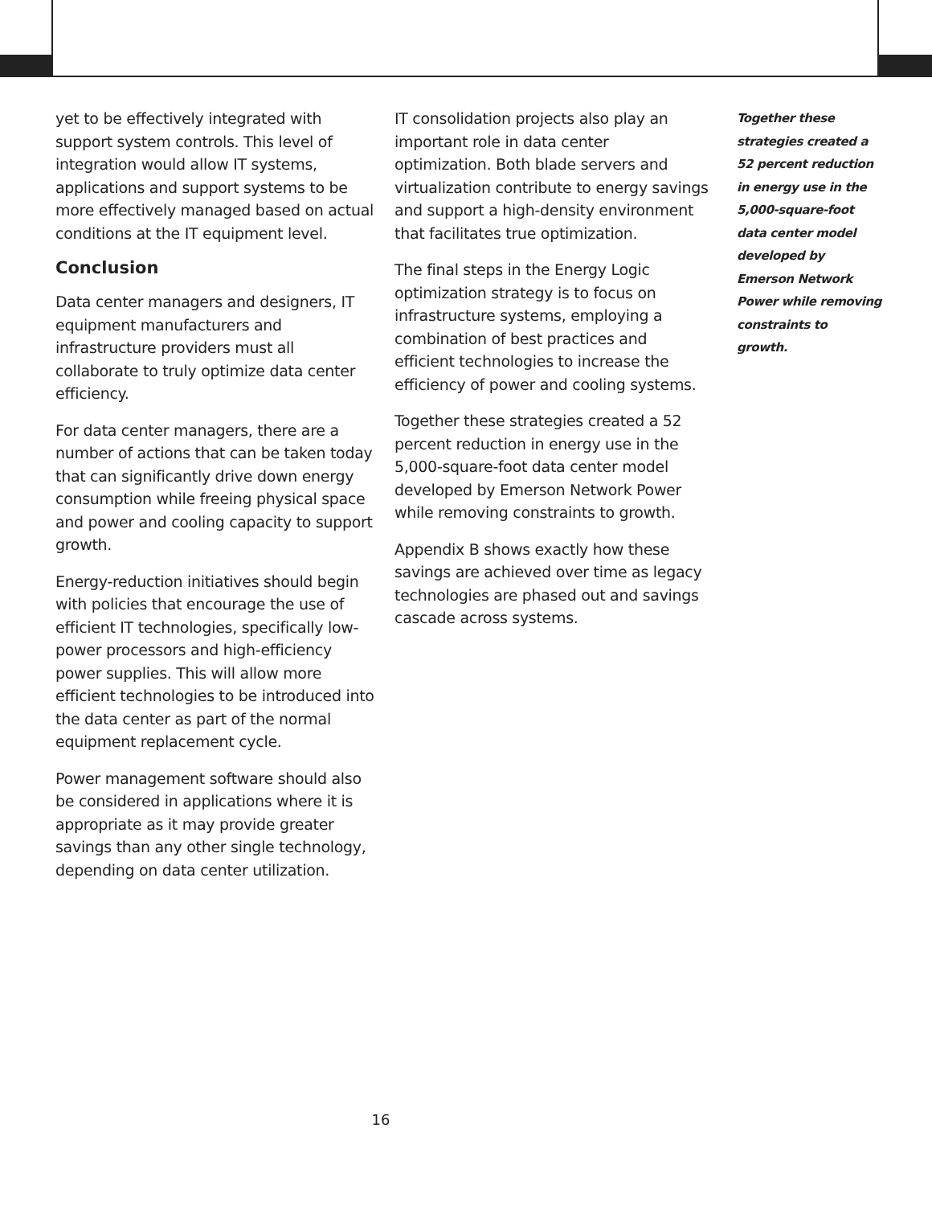yet to be effectively integrated with support system controls. This level of integration would allow IT systems, applications and support systems to be more effectively managed based on actual conditions at the IT equipment level.
Conclusion
Data center managers and designers, IT equipment manufacturers and infrastructure providers must all collaborate to truly optimize data center efficiency.
For data center managers, there are a number of actions that can be taken today that can significantly drive down energy consumption while freeing physical space and power and cooling capacity to support growth.
Energy-reduction initiatives should begin with policies that encourage the use of efficient IT technologies, specifically low-power processors and high-efficiency power supplies. This will allow more efficient technologies to be introduced into the data center as part of the normal equipment replacement cycle.
Power management software should also be considered in applications where it is appropriate as it may provide greater savings than any other single technology, depending on data center utilization.
IT consolidation projects also play an important role in data center optimization. Both blade servers and virtualization contribute to energy savings and support a high-density environment that facilitates true optimization.
The final steps in the Energy Logic optimization strategy is to focus on infrastructure systems, employing a combination of best practices and efficient technologies to increase the efficiency of power and cooling systems.
Together these strategies created a 52 percent reduction in energy use in the 5,000-square-foot data center model developed by Emerson Network Power while removing constraints to growth.
Appendix B shows exactly how these savings are achieved over time as legacy technologies are phased out and savings cascade across systems.
Together these strategies created a 52 percent reduction in energy use in the 5,000-square-foot data center model developed by Emerson Network Power while removing constraints to growth.
16